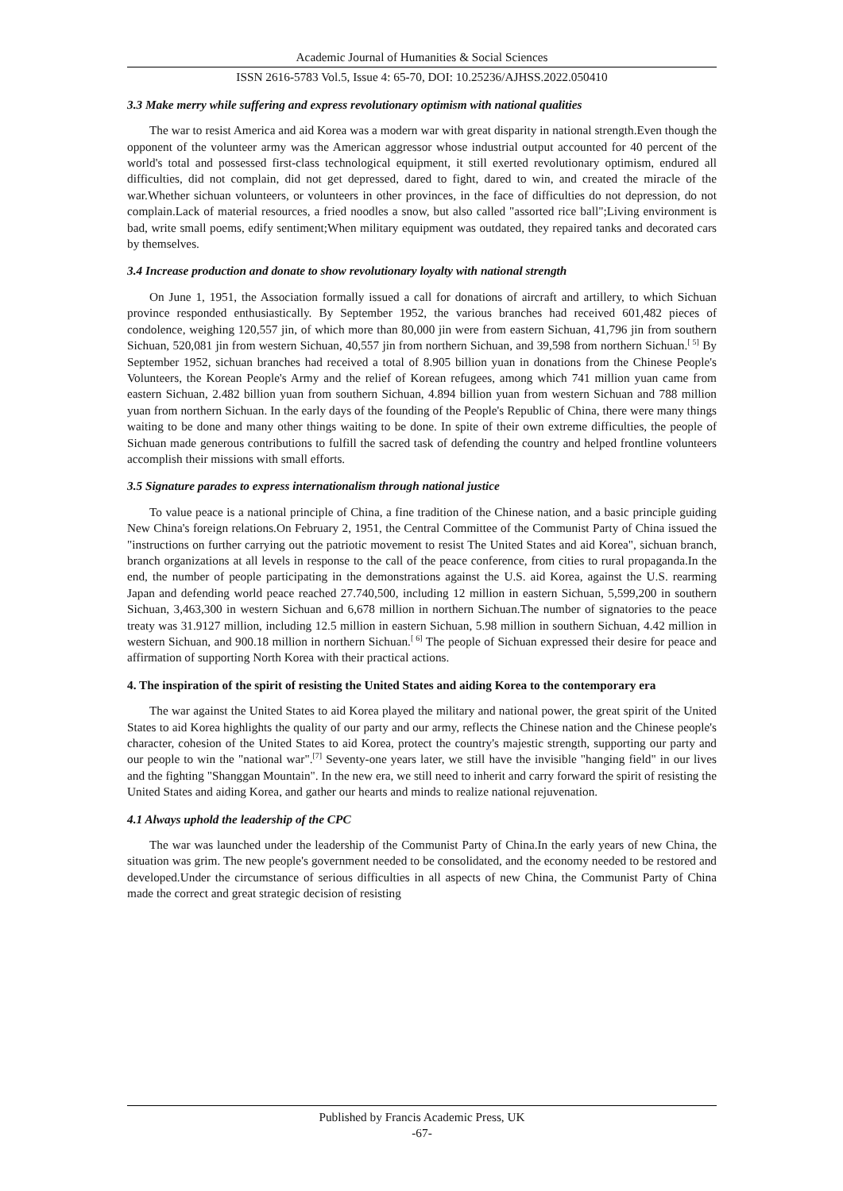Academic Journal of Humanities & Social Sciences
ISSN 2616-5783 Vol.5, Issue 4: 65-70, DOI: 10.25236/AJHSS.2022.050410
3.3 Make merry while suffering and express revolutionary optimism with national qualities
The war to resist America and aid Korea was a modern war with great disparity in national strength.Even though the opponent of the volunteer army was the American aggressor whose industrial output accounted for 40 percent of the world's total and possessed first-class technological equipment, it still exerted revolutionary optimism, endured all difficulties, did not complain, did not get depressed, dared to fight, dared to win, and created the miracle of the war.Whether sichuan volunteers, or volunteers in other provinces, in the face of difficulties do not depression, do not complain.Lack of material resources, a fried noodles a snow, but also called "assorted rice ball";Living environment is bad, write small poems, edify sentiment;When military equipment was outdated, they repaired tanks and decorated cars by themselves.
3.4 Increase production and donate to show revolutionary loyalty with national strength
On June 1, 1951, the Association formally issued a call for donations of aircraft and artillery, to which Sichuan province responded enthusiastically. By September 1952, the various branches had received 601,482 pieces of condolence, weighing 120,557 jin, of which more than 80,000 jin were from eastern Sichuan, 41,796 jin from southern Sichuan, 520,081 jin from western Sichuan, 40,557 jin from northern Sichuan, and 39,598 from northern Sichuan.<sup>[ 5]</sup> By September 1952, sichuan branches had received a total of 8.905 billion yuan in donations from the Chinese People's Volunteers, the Korean People's Army and the relief of Korean refugees, among which 741 million yuan came from eastern Sichuan, 2.482 billion yuan from southern Sichuan, 4.894 billion yuan from western Sichuan and 788 million yuan from northern Sichuan. In the early days of the founding of the People's Republic of China, there were many things waiting to be done and many other things waiting to be done. In spite of their own extreme difficulties, the people of Sichuan made generous contributions to fulfill the sacred task of defending the country and helped frontline volunteers accomplish their missions with small efforts.
3.5 Signature parades to express internationalism through national justice
To value peace is a national principle of China, a fine tradition of the Chinese nation, and a basic principle guiding New China's foreign relations.On February 2, 1951, the Central Committee of the Communist Party of China issued the "instructions on further carrying out the patriotic movement to resist The United States and aid Korea", sichuan branch, branch organizations at all levels in response to the call of the peace conference, from cities to rural propaganda.In the end, the number of people participating in the demonstrations against the U.S. aid Korea, against the U.S. rearming Japan and defending world peace reached 27.740,500, including 12 million in eastern Sichuan, 5,599,200 in southern Sichuan, 3,463,300 in western Sichuan and 6,678 million in northern Sichuan.The number of signatories to the peace treaty was 31.9127 million, including 12.5 million in eastern Sichuan, 5.98 million in southern Sichuan, 4.42 million in western Sichuan, and 900.18 million in northern Sichuan.<sup>[ 6]</sup> The people of Sichuan expressed their desire for peace and affirmation of supporting North Korea with their practical actions.
4. The inspiration of the spirit of resisting the United States and aiding Korea to the contemporary era
The war against the United States to aid Korea played the military and national power, the great spirit of the United States to aid Korea highlights the quality of our party and our army, reflects the Chinese nation and the Chinese people's character, cohesion of the United States to aid Korea, protect the country's majestic strength, supporting our party and our people to win the "national war".<sup>[7]</sup> Seventy-one years later, we still have the invisible "hanging field" in our lives and the fighting "Shanggan Mountain". In the new era, we still need to inherit and carry forward the spirit of resisting the United States and aiding Korea, and gather our hearts and minds to realize national rejuvenation.
4.1 Always uphold the leadership of the CPC
The war was launched under the leadership of the Communist Party of China.In the early years of new China, the situation was grim. The new people's government needed to be consolidated, and the economy needed to be restored and developed.Under the circumstance of serious difficulties in all aspects of new China, the Communist Party of China made the correct and great strategic decision of resisting
Published by Francis Academic Press, UK
-67-